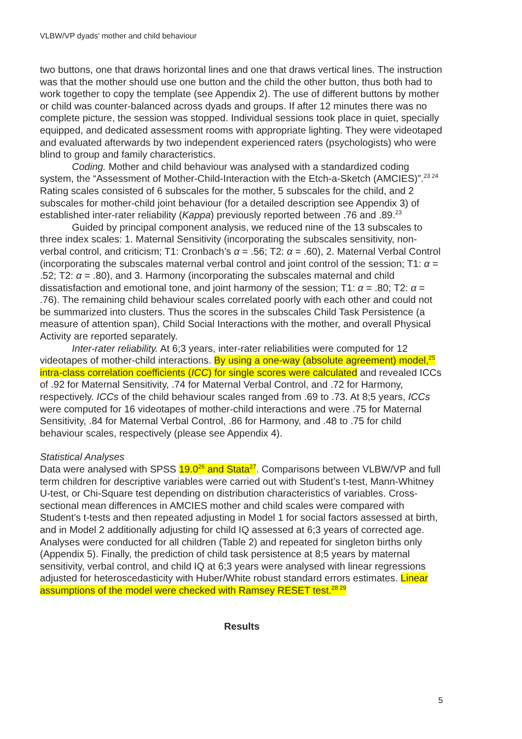VLBW/VP dyads' mother and child behaviour
two buttons, one that draws horizontal lines and one that draws vertical lines. The instruction was that the mother should use one button and the child the other button, thus both had to work together to copy the template (see Appendix 2). The use of different buttons by mother or child was counter-balanced across dyads and groups. If after 12 minutes there was no complete picture, the session was stopped. Individual sessions took place in quiet, specially equipped, and dedicated assessment rooms with appropriate lighting. They were videotaped and evaluated afterwards by two independent experienced raters (psychologists) who were blind to group and family characteristics.
Coding. Mother and child behaviour was analysed with a standardized coding system, the “Assessment of Mother-Child-Interaction with the Etch-a-Sketch (AMCIES)”.<sup>23 24</sup> Rating scales consisted of 6 subscales for the mother, 5 subscales for the child, and 2 subscales for mother-child joint behaviour (for a detailed description see Appendix 3) of established inter-rater reliability (Kappa) previously reported between .76 and .89.<sup>23</sup>
Guided by principal component analysis, we reduced nine of the 13 subscales to three index scales: 1. Maternal Sensitivity (incorporating the subscales sensitivity, non-verbal control, and criticism; T1: Cronbach’s α = .56; T2: α = .60), 2. Maternal Verbal Control (incorporating the subscales maternal verbal control and joint control of the session; T1: α = .52; T2: α = .80), and 3. Harmony (incorporating the subscales maternal and child dissatisfaction and emotional tone, and joint harmony of the session; T1: α = .80; T2: α = .76). The remaining child behaviour scales correlated poorly with each other and could not be summarized into clusters. Thus the scores in the subscales Child Task Persistence (a measure of attention span), Child Social Interactions with the mother, and overall Physical Activity are reported separately.
Inter-rater reliability. At 6;3 years, inter-rater reliabilities were computed for 12 videotapes of mother-child interactions. By using a one-way (absolute agreement) model,<sup>25</sup> intra-class correlation coefficients (ICC) for single scores were calculated and revealed ICCs of .92 for Maternal Sensitivity, .74 for Maternal Verbal Control, and .72 for Harmony, respectively. ICCs of the child behaviour scales ranged from .69 to .73. At 8;5 years, ICCs were computed for 16 videotapes of mother-child interactions and were .75 for Maternal Sensitivity, .84 for Maternal Verbal Control, .86 for Harmony, and .48 to .75 for child behaviour scales, respectively (please see Appendix 4).
Statistical Analyses
Data were analysed with SPSS 19.0<sup>26</sup> and Stata<sup>27</sup>. Comparisons between VLBW/VP and full term children for descriptive variables were carried out with Student’s t-test, Mann-Whitney U-test, or Chi-Square test depending on distribution characteristics of variables. Cross-sectional mean differences in AMCIES mother and child scales were compared with Student’s t-tests and then repeated adjusting in Model 1 for social factors assessed at birth, and in Model 2 additionally adjusting for child IQ assessed at 6;3 years of corrected age. Analyses were conducted for all children (Table 2) and repeated for singleton births only (Appendix 5). Finally, the prediction of child task persistence at 8;5 years by maternal sensitivity, verbal control, and child IQ at 6;3 years were analysed with linear regressions adjusted for heteroscedasticity with Huber/White robust standard errors estimates. Linear assumptions of the model were checked with Ramsey RESET test.<sup>28 29</sup>
Results
5